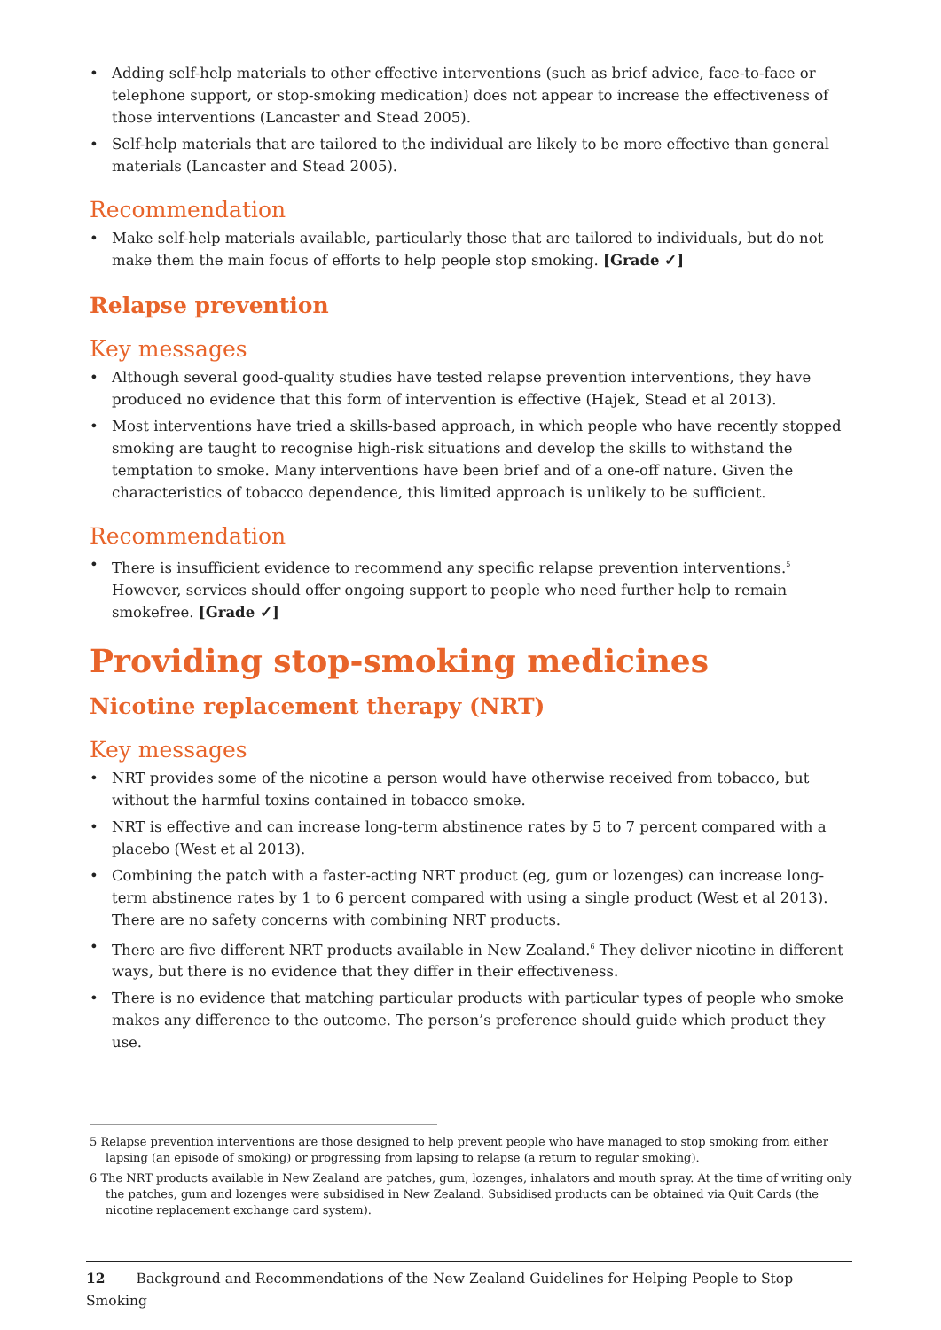• Adding self-help materials to other effective interventions (such as brief advice, face-to-face or telephone support, or stop-smoking medication) does not appear to increase the effectiveness of those interventions (Lancaster and Stead 2005).
• Self-help materials that are tailored to the individual are likely to be more effective than general materials (Lancaster and Stead 2005).
Recommendation
• Make self-help materials available, particularly those that are tailored to individuals, but do not make them the main focus of efforts to help people stop smoking. [Grade ✓]
Relapse prevention
Key messages
• Although several good-quality studies have tested relapse prevention interventions, they have produced no evidence that this form of intervention is effective (Hajek, Stead et al 2013).
• Most interventions have tried a skills-based approach, in which people who have recently stopped smoking are taught to recognise high-risk situations and develop the skills to withstand the temptation to smoke. Many interventions have been brief and of a one-off nature. Given the characteristics of tobacco dependence, this limited approach is unlikely to be sufficient.
Recommendation
• There is insufficient evidence to recommend any specific relapse prevention interventions.<sup>5</sup> However, services should offer ongoing support to people who need further help to remain smokefree. [Grade ✓]
Providing stop-smoking medicines
Nicotine replacement therapy (NRT)
Key messages
• NRT provides some of the nicotine a person would have otherwise received from tobacco, but without the harmful toxins contained in tobacco smoke.
• NRT is effective and can increase long-term abstinence rates by 5 to 7 percent compared with a placebo (West et al 2013).
• Combining the patch with a faster-acting NRT product (eg, gum or lozenges) can increase long-term abstinence rates by 1 to 6 percent compared with using a single product (West et al 2013). There are no safety concerns with combining NRT products.
• There are five different NRT products available in New Zealand.<sup>6</sup> They deliver nicotine in different ways, but there is no evidence that they differ in their effectiveness.
• There is no evidence that matching particular products with particular types of people who smoke makes any difference to the outcome. The person’s preference should guide which product they use.
5 Relapse prevention interventions are those designed to help prevent people who have managed to stop smoking from either lapsing (an episode of smoking) or progressing from lapsing to relapse (a return to regular smoking).
6 The NRT products available in New Zealand are patches, gum, lozenges, inhalators and mouth spray. At the time of writing only the patches, gum and lozenges were subsidised in New Zealand. Subsidised products can be obtained via Quit Cards (the nicotine replacement exchange card system).
12 Background and Recommendations of the New Zealand Guidelines for Helping People to Stop Smoking